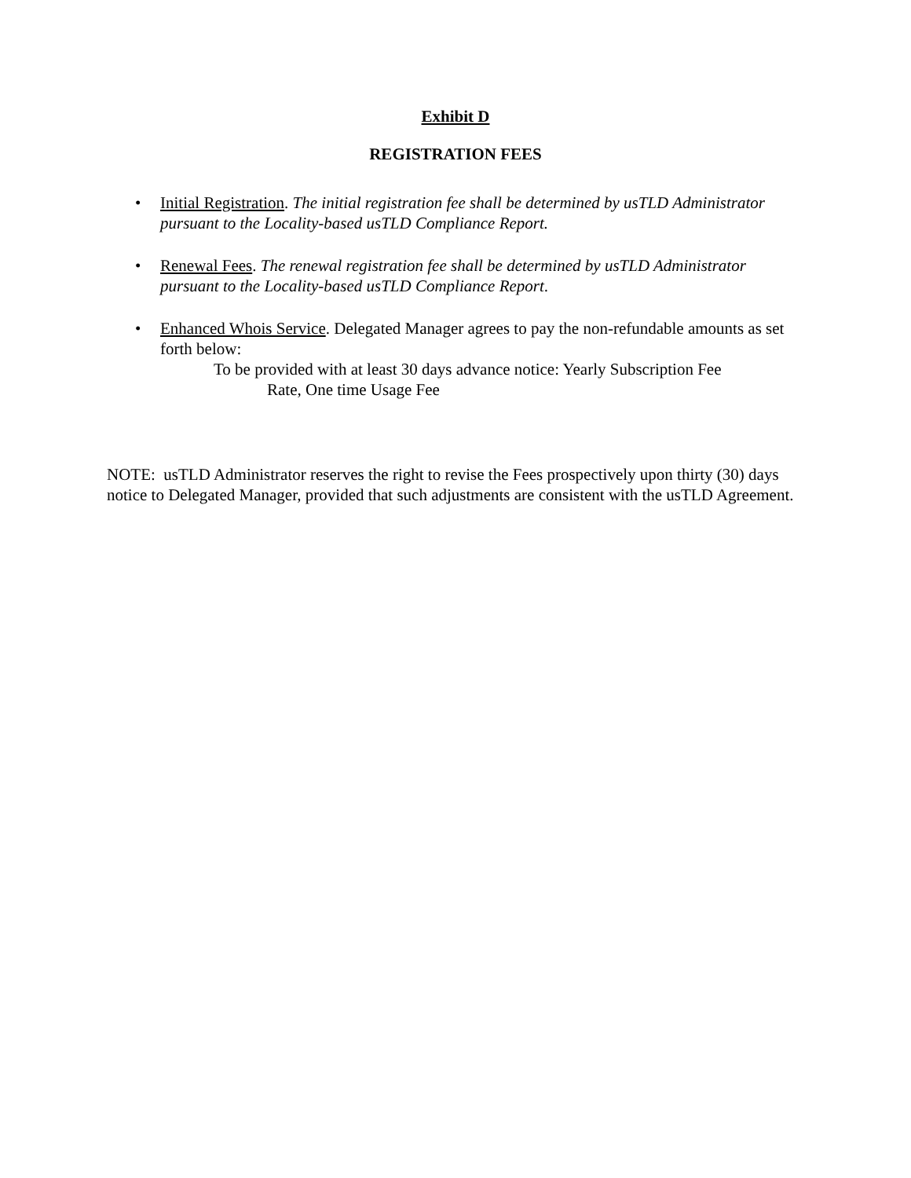Exhibit D
REGISTRATION FEES
• Initial Registration. The initial registration fee shall be determined by usTLD Administrator pursuant to the Locality-based usTLD Compliance Report.
• Renewal Fees. The renewal registration fee shall be determined by usTLD Administrator pursuant to the Locality-based usTLD Compliance Report.
• Enhanced Whois Service. Delegated Manager agrees to pay the non-refundable amounts as set forth below:
To be provided with at least 30 days advance notice: Yearly Subscription Fee
Rate, One time Usage Fee
NOTE: usTLD Administrator reserves the right to revise the Fees prospectively upon thirty (30) days notice to Delegated Manager, provided that such adjustments are consistent with the usTLD Agreement.